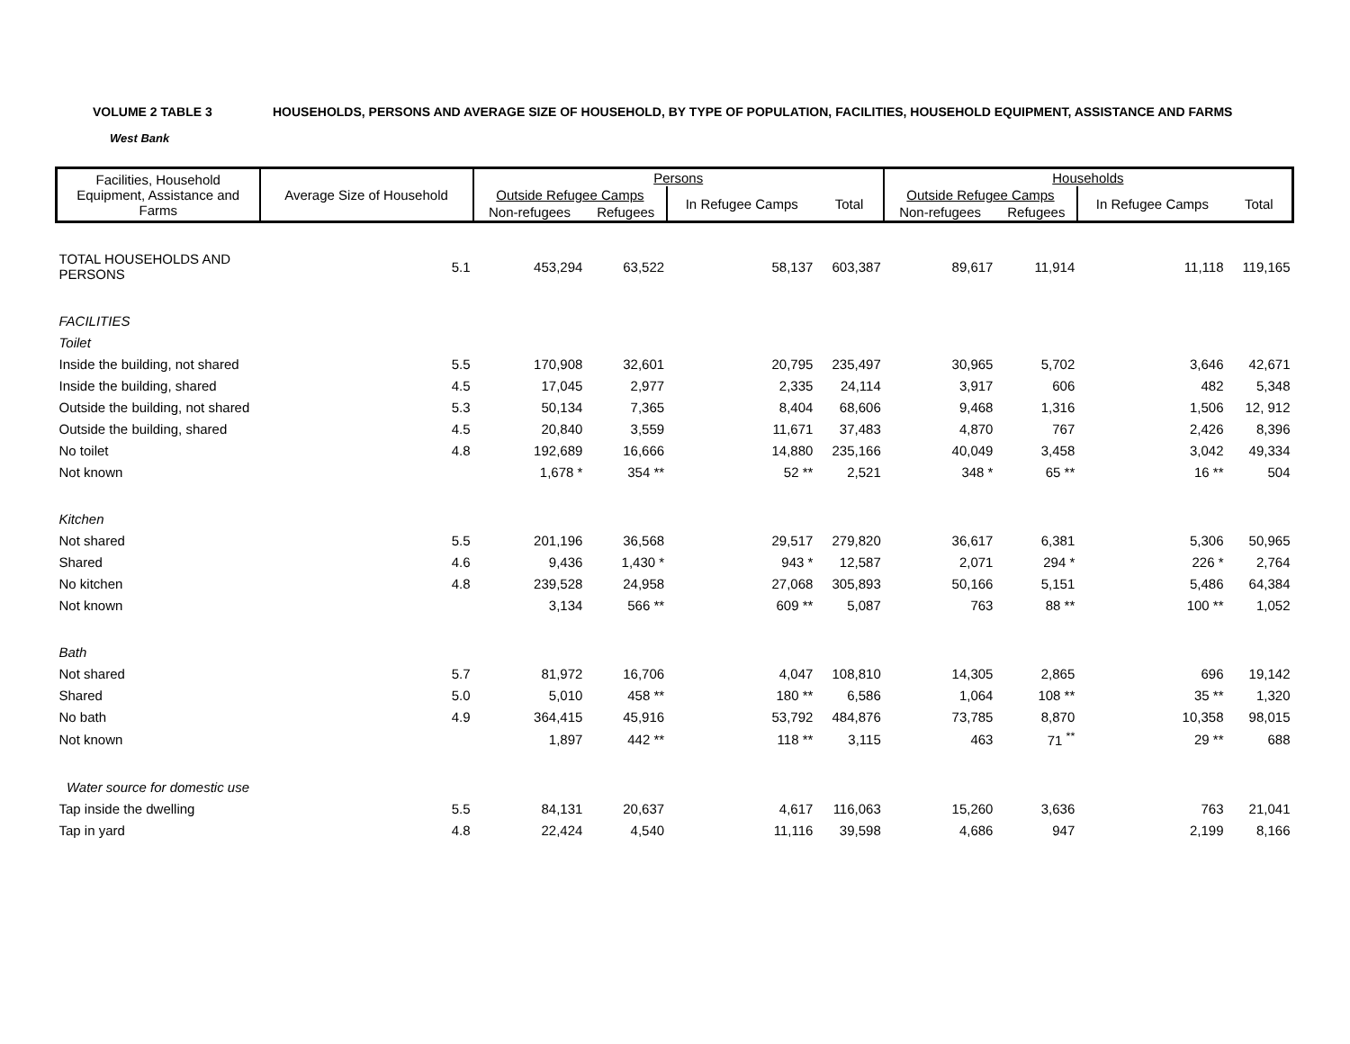VOLUME 2 TABLE 3 HOUSEHOLDS, PERSONS AND AVERAGE SIZE OF HOUSEHOLD, BY TYPE OF POPULATION, FACILITIES, HOUSEHOLD EQUIPMENT, ASSISTANCE AND FARMS
West Bank
| Facilities, Household Equipment, Assistance and Farms | Average Size of Household | Persons | | | | Households | | | |
| --- | --- | --- | --- | --- | --- | --- | --- | --- | --- |
| | | Outside Refugee Camps | | In Refugee Camps | Total | Outside Refugee Camps | | In Refugee Camps | Total |
| | | Non-refugees | Refugees | | | Non-refugees | Refugees | | |
| TOTAL HOUSEHOLDS AND PERSONS | 5.1 | 453,294 | 63,522 | 58,137 | 603,387 | 89,617 | 11,914 | 11,118 | 119,165 |
| FACILITIES | | | | | | | | | |
| Toilet | | | | | | | | | |
| Inside the building, not shared | 5.5 | 170,908 | 32,601 | 20,795 | 235,497 | 30,965 | 5,702 | 3,646 | 42,671 |
| Inside the building, shared | 4.5 | 17,045 | 2,977 | 2,335 | 24,114 | 3,917 | 606 | 482 | 5,348 |
| Outside the building, not shared | 5.3 | 50,134 | 7,365 | 8,404 | 68,606 | 9,468 | 1,316 | 1,506 | 12, 912 |
| Outside the building, shared | 4.5 | 20,840 | 3,559 | 11,671 | 37,483 | 4,870 | 767 | 2,426 | 8,396 |
| No toilet | 4.8 | 192,689 | 16,666 | 14,880 | 235,166 | 40,049 | 3,458 | 3,042 | 49,334 |
| Not known | | 1,678 * | 354 ** | 52 ** | 2,521 | 348 * | 65 ** | 16 ** | 504 |
| Kitchen | | | | | | | | | |
| Not shared | 5.5 | 201,196 | 36,568 | 29,517 | 279,820 | 36,617 | 6,381 | 5,306 | 50,965 |
| Shared | 4.6 | 9,436 | 1,430 * | 943 * | 12,587 | 2,071 | 294 * | 226 * | 2,764 |
| No kitchen | 4.8 | 239,528 | 24,958 | 27,068 | 305,893 | 50,166 | 5,151 | 5,486 | 64,384 |
| Not known | | 3,134 | 566 ** | 609 ** | 5,087 | 763 | 88 ** | 100 ** | 1,052 |
| Bath | | | | | | | | | |
| Not shared | 5.7 | 81,972 | 16,706 | 4,047 | 108,810 | 14,305 | 2,865 | 696 | 19,142 |
| Shared | 5.0 | 5,010 | 458 ** | 180 ** | 6,586 | 1,064 | 108 ** | 35 ** | 1,320 |
| No bath | 4.9 | 364,415 | 45,916 | 53,792 | 484,876 | 73,785 | 8,870 | 10,358 | 98,015 |
| Not known | | 1,897 | 442 ** | 118 ** | 3,115 | 463 | 71 <sup>**</sup> | 29 ** | 688 |
| Water source for domestic use | | | | | | | | | |
| Tap inside the dwelling | 5.5 | 84,131 | 20,637 | 4,617 | 116,063 | 15,260 | 3,636 | 763 | 21,041 |
| Tap in yard | 4.8 | 22,424 | 4,540 | 11,116 | 39,598 | 4,686 | 947 | 2,199 | 8,166 |